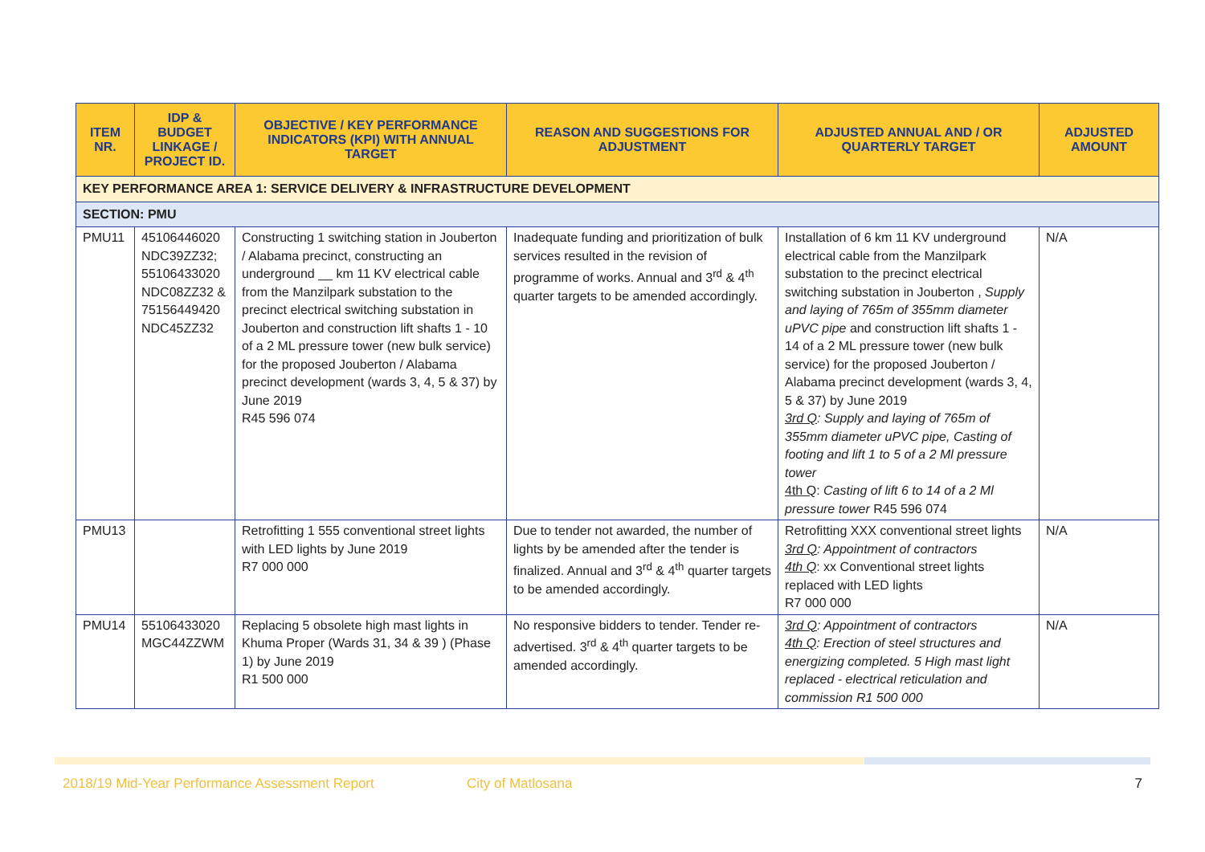| ITEM NR. | IDP & BUDGET LINKAGE / PROJECT ID. | OBJECTIVE / KEY PERFORMANCE INDICATORS (KPI) WITH ANNUAL TARGET | REASON AND SUGGESTIONS FOR ADJUSTMENT | ADJUSTED ANNUAL AND / OR QUARTERLY TARGET | ADJUSTED AMOUNT |
| --- | --- | --- | --- | --- | --- |
| KEY PERFORMANCE AREA 1: SERVICE DELIVERY & INFRASTRUCTURE DEVELOPMENT | | | | | |
| SECTION: PMU | | | | | |
| PMU11 | 45106446020 NDC39ZZ32; 55106433020 NDC08ZZ32 & 75156449420 NDC45ZZ32 | Constructing 1 switching station in Jouberton / Alabama precinct, constructing an underground __ km 11 KV electrical cable from the Manzilpark substation to the precinct electrical switching substation in Jouberton and construction lift shafts 1 - 10 of a 2 ML pressure tower (new bulk service) for the proposed Jouberton / Alabama precinct development (wards 3, 4, 5 & 37) by June 2019 R45 596 074 | Inadequate funding and prioritization of bulk services resulted in the revision of programme of works. Annual and 3<sup>rd</sup> & 4<sup>th</sup> quarter targets to be amended accordingly. | Installation of 6 km 11 KV underground electrical cable from the Manzilpark substation to the precinct electrical switching substation in Jouberton , Supply and laying of 765m of 355mm diameter uPVC pipe and construction lift shafts 1 - 14 of a 2 ML pressure tower (new bulk service) for the proposed Jouberton / Alabama precinct development (wards 3, 4, 5 & 37) by June 2019 3rd Q : Supply and laying of 765m of 355mm diameter uPVC pipe, Casting of footing and lift 1 to 5 of a 2 Ml pressure tower 4th Q : Casting of lift 6 to 14 of a 2 Ml pressure tower R45 596 074 | N/A |
| PMU13 | | Retrofitting 1 555 conventional street lights with LED lights by June 2019 R7 000 000 | Due to tender not awarded, the number of lights by be amended after the tender is finalized. Annual and 3<sup>rd</sup> & 4<sup>th</sup> quarter targets to be amended accordingly. | Retrofitting XXX conventional street lights 3rd Q : Appointment of contractors 4th Q : xx Conventional street lights replaced with LED lights R7 000 000 | N/A |
| PMU14 | 55106433020 MGC44ZZWM | Replacing 5 obsolete high mast lights in Khuma Proper (Wards 31, 34 & 39 ) (Phase 1) by June 2019 R1 500 000 | No responsive bidders to tender. Tender re-advertised. 3<sup>rd</sup> & 4<sup>th</sup> quarter targets to be amended accordingly. | 3rd Q : Appointment of contractors 4th Q : Erection of steel structures and energizing completed. 5 High mast light replaced - electrical reticulation and commission R1 500 000 | N/A |
2018/19 Mid-Year Performance Assessment Report City of Matlosana 7